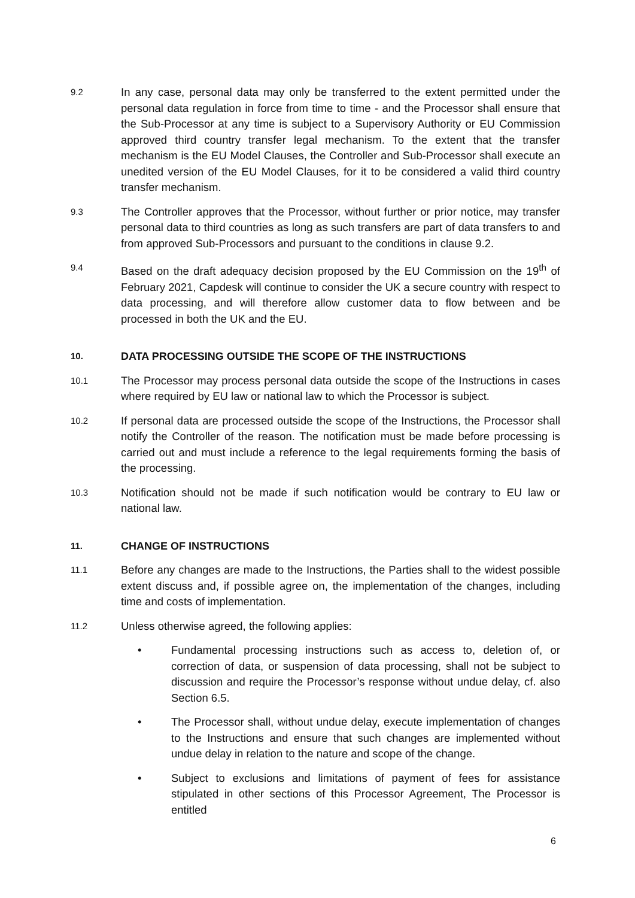9.2
In any case, personal data may only be transferred to the extent permitted under the personal data regulation in force from time to time - and the Processor shall ensure that the Sub-Processor at any time is subject to a Supervisory Authority or EU Commission approved third country transfer legal mechanism. To the extent that the transfer mechanism is the EU Model Clauses, the Controller and Sub-Processor shall execute an unedited version of the EU Model Clauses, for it to be considered a valid third country transfer mechanism.
9.3
The Controller approves that the Processor, without further or prior notice, may transfer personal data to third countries as long as such transfers are part of data transfers to and from approved Sub-Processors and pursuant to the conditions in clause 9.2.
9.4
Based on the draft adequacy decision proposed by the EU Commission on the 19<sup>th</sup> of February 2021, Capdesk will continue to consider the UK a secure country with respect to data processing, and will therefore allow customer data to flow between and be processed in both the UK and the EU.
10. DATA PROCESSING OUTSIDE THE SCOPE OF THE INSTRUCTIONS
10.1
The Processor may process personal data outside the scope of the Instructions in cases where required by EU law or national law to which the Processor is subject.
10.2
If personal data are processed outside the scope of the Instructions, the Processor shall notify the Controller of the reason. The notification must be made before processing is carried out and must include a reference to the legal requirements forming the basis of the processing.
10.3
Notification should not be made if such notification would be contrary to EU law or national law.
11. CHANGE OF INSTRUCTIONS
11.1
Before any changes are made to the Instructions, the Parties shall to the widest possible extent discuss and, if possible agree on, the implementation of the changes, including time and costs of implementation.
11.2
Unless otherwise agreed, the following applies:
• Fundamental processing instructions such as access to, deletion of, or correction of data, or suspension of data processing, shall not be subject to discussion and require the Processor’s response without undue delay, cf. also Section 6.5.
• The Processor shall, without undue delay, execute implementation of changes to the Instructions and ensure that such changes are implemented without undue delay in relation to the nature and scope of the change.
• Subject to exclusions and limitations of payment of fees for assistance stipulated in other sections of this Processor Agreement, The Processor is entitled
6